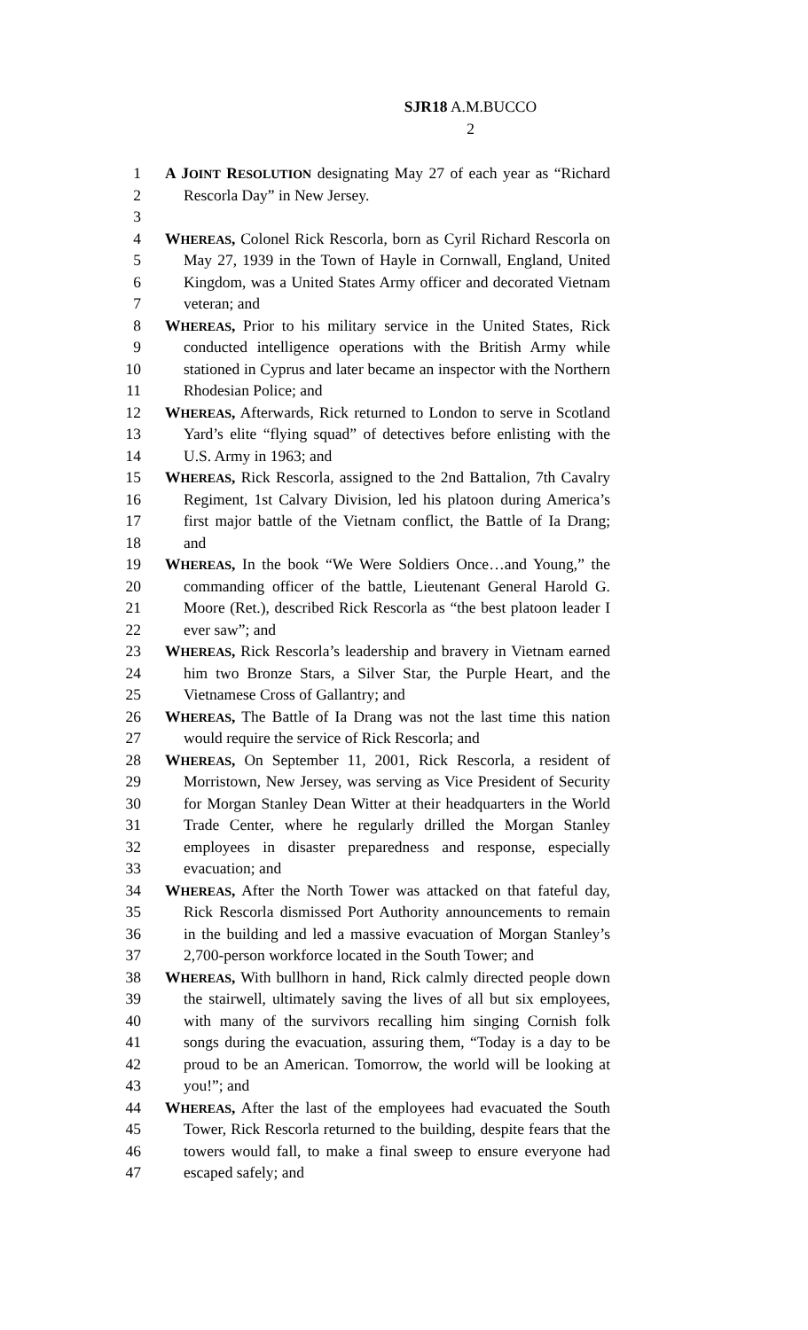SJR18 A.M.BUCCO
2
1 A JOINT RESOLUTION designating May 27 of each year as “Richard
2 Rescorla Day” in New Jersey.
3
4 WHEREAS, Colonel Rick Rescorla, born as Cyril Richard Rescorla on
5 May 27, 1939 in the Town of Hayle in Cornwall, England, United
6 Kingdom, was a United States Army officer and decorated Vietnam
7 veteran; and
8 WHEREAS, Prior to his military service in the United States, Rick
9 conducted intelligence operations with the British Army while
10 stationed in Cyprus and later became an inspector with the Northern
11 Rhodesian Police; and
12 WHEREAS, Afterwards, Rick returned to London to serve in Scotland
13 Yard’s elite “flying squad” of detectives before enlisting with the
14 U.S. Army in 1963; and
15 WHEREAS, Rick Rescorla, assigned to the 2nd Battalion, 7th Cavalry
16 Regiment, 1st Calvary Division, led his platoon during America’s
17 first major battle of the Vietnam conflict, the Battle of Ia Drang;
18 and
19 WHEREAS, In the book “We Were Soldiers Once…and Young,” the
20 commanding officer of the battle, Lieutenant General Harold G.
21 Moore (Ret.), described Rick Rescorla as “the best platoon leader I
22 ever saw”; and
23 WHEREAS, Rick Rescorla’s leadership and bravery in Vietnam earned
24 him two Bronze Stars, a Silver Star, the Purple Heart, and the
25 Vietnamese Cross of Gallantry; and
26 WHEREAS, The Battle of Ia Drang was not the last time this nation
27 would require the service of Rick Rescorla; and
28 WHEREAS, On September 11, 2001, Rick Rescorla, a resident of
29 Morristown, New Jersey, was serving as Vice President of Security
30 for Morgan Stanley Dean Witter at their headquarters in the World
31 Trade Center, where he regularly drilled the Morgan Stanley
32 employees in disaster preparedness and response, especially
33 evacuation; and
34 WHEREAS, After the North Tower was attacked on that fateful day,
35 Rick Rescorla dismissed Port Authority announcements to remain
36 in the building and led a massive evacuation of Morgan Stanley’s
37 2,700-person workforce located in the South Tower; and
38 WHEREAS, With bullhorn in hand, Rick calmly directed people down
39 the stairwell, ultimately saving the lives of all but six employees,
40 with many of the survivors recalling him singing Cornish folk
41 songs during the evacuation, assuring them, “Today is a day to be
42 proud to be an American. Tomorrow, the world will be looking at
43 you!”; and
44 WHEREAS, After the last of the employees had evacuated the South
45 Tower, Rick Rescorla returned to the building, despite fears that the
46 towers would fall, to make a final sweep to ensure everyone had
47 escaped safely; and